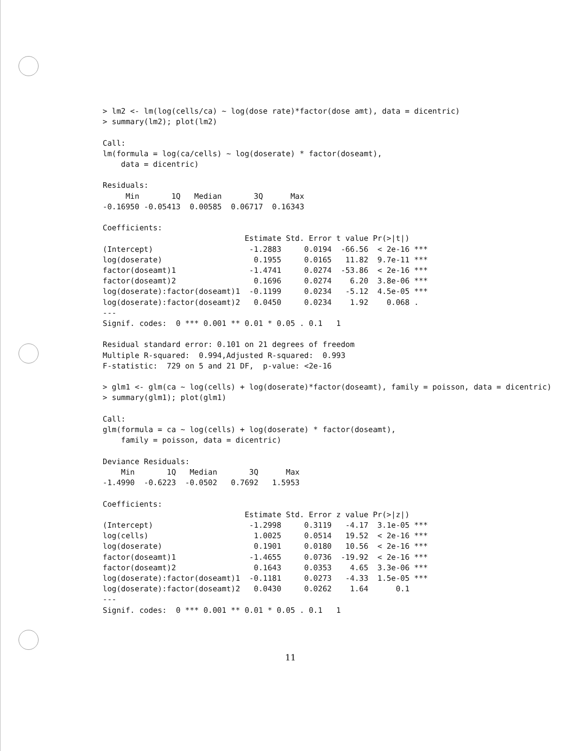> lm2 <- lm(log(cells/ca) ~ log(dose rate)*factor(dose amt), data = dicentric)
> summary(lm2); plot(lm2)

Call:
lm(formula = log(ca/cells) ~ log(doserate) * factor(doseamt),
    data = dicentric)

Residuals:
     Min       1Q   Median       3Q      Max
-0.16950 -0.05413  0.00585  0.06717  0.16343

Coefficients:
                               Estimate Std. Error t value Pr(>|t|)
(Intercept)                     -1.2883     0.0194  -66.56  < 2e-16 ***
log(doserate)                    0.1955     0.0165   11.82  9.7e-11 ***
factor(doseamt)1                -1.4741     0.0274  -53.86  < 2e-16 ***
factor(doseamt)2                 0.1696     0.0274    6.20  3.8e-06 ***
log(doserate):factor(doseamt)1  -0.1199     0.0234   -5.12  4.5e-05 ***
log(doserate):factor(doseamt)2   0.0450     0.0234    1.92    0.068 .
---
Signif. codes:  0 *** 0.001 ** 0.01 * 0.05 . 0.1   1

Residual standard error: 0.101 on 21 degrees of freedom
Multiple R-squared:  0.994,Adjusted R-squared:  0.993
F-statistic:  729 on 5 and 21 DF,  p-value: <2e-16

> glm1 <- glm(ca ~ log(cells) + log(doserate)*factor(doseamt), family = poisson, data = dicentric)
> summary(glm1); plot(glm1)

Call:
glm(formula = ca ~ log(cells) + log(doserate) * factor(doseamt),
    family = poisson, data = dicentric)

Deviance Residuals:
    Min       1Q   Median       3Q      Max
-1.4990  -0.6223  -0.0502   0.7692   1.5953

Coefficients:
                               Estimate Std. Error z value Pr(>|z|)
(Intercept)                     -1.2998     0.3119   -4.17  3.1e-05 ***
log(cells)                       1.0025     0.0514   19.52  < 2e-16 ***
log(doserate)                    0.1901     0.0180   10.56  < 2e-16 ***
factor(doseamt)1                -1.4655     0.0736  -19.92  < 2e-16 ***
factor(doseamt)2                 0.1643     0.0353    4.65  3.3e-06 ***
log(doserate):factor(doseamt)1  -0.1181     0.0273   -4.33  1.5e-05 ***
log(doserate):factor(doseamt)2   0.0430     0.0262    1.64      0.1
---
Signif. codes:  0 *** 0.001 ** 0.01 * 0.05 . 0.1   1
11